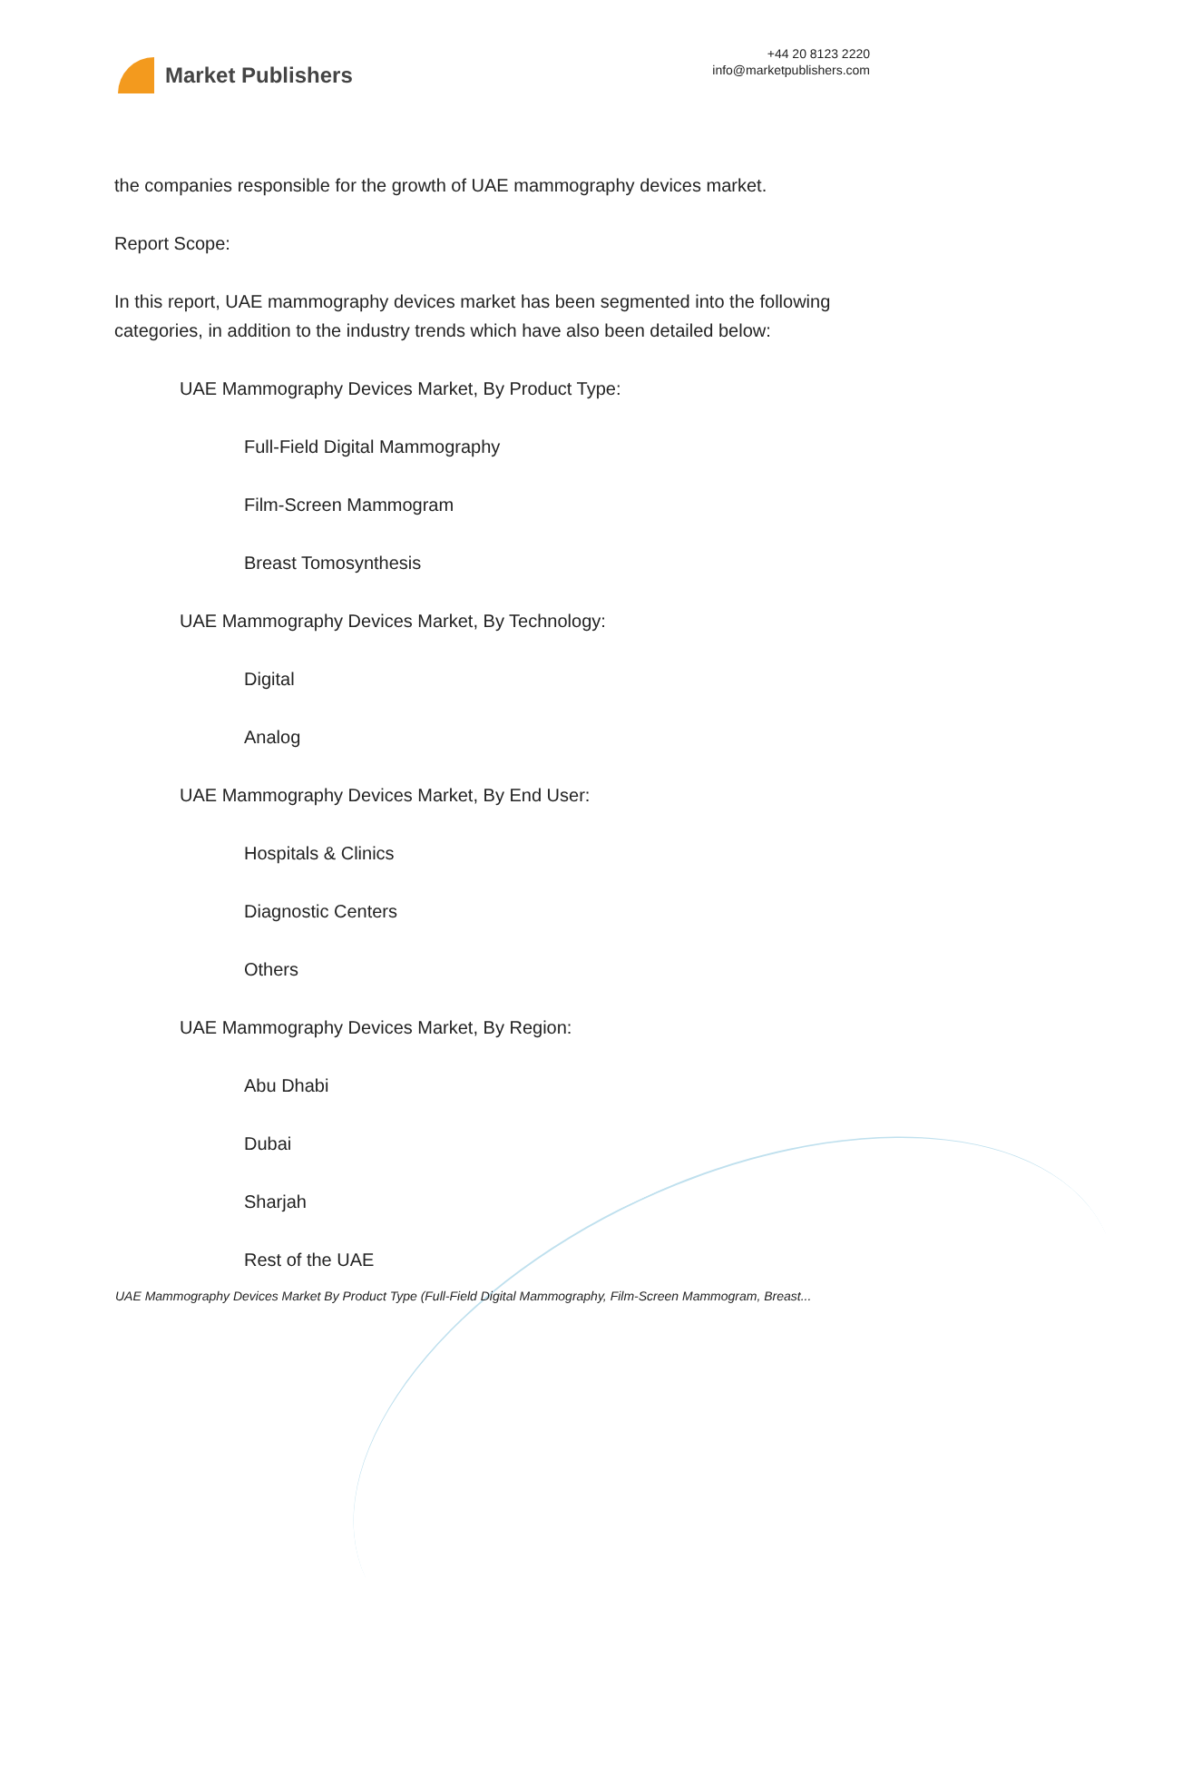Market Publishers
+44 20 8123 2220
info@marketpublishers.com
the companies responsible for the growth of UAE mammography devices market.
Report Scope:
In this report, UAE mammography devices market has been segmented into the following categories, in addition to the industry trends which have also been detailed below:
UAE Mammography Devices Market, By Product Type:
Full-Field Digital Mammography
Film-Screen Mammogram
Breast Tomosynthesis
UAE Mammography Devices Market, By Technology:
Digital
Analog
UAE Mammography Devices Market, By End User:
Hospitals & Clinics
Diagnostic Centers
Others
UAE Mammography Devices Market, By Region:
Abu Dhabi
Dubai
Sharjah
Rest of the UAE
UAE Mammography Devices Market By Product Type (Full-Field Digital Mammography, Film-Screen Mammogram, Breast...